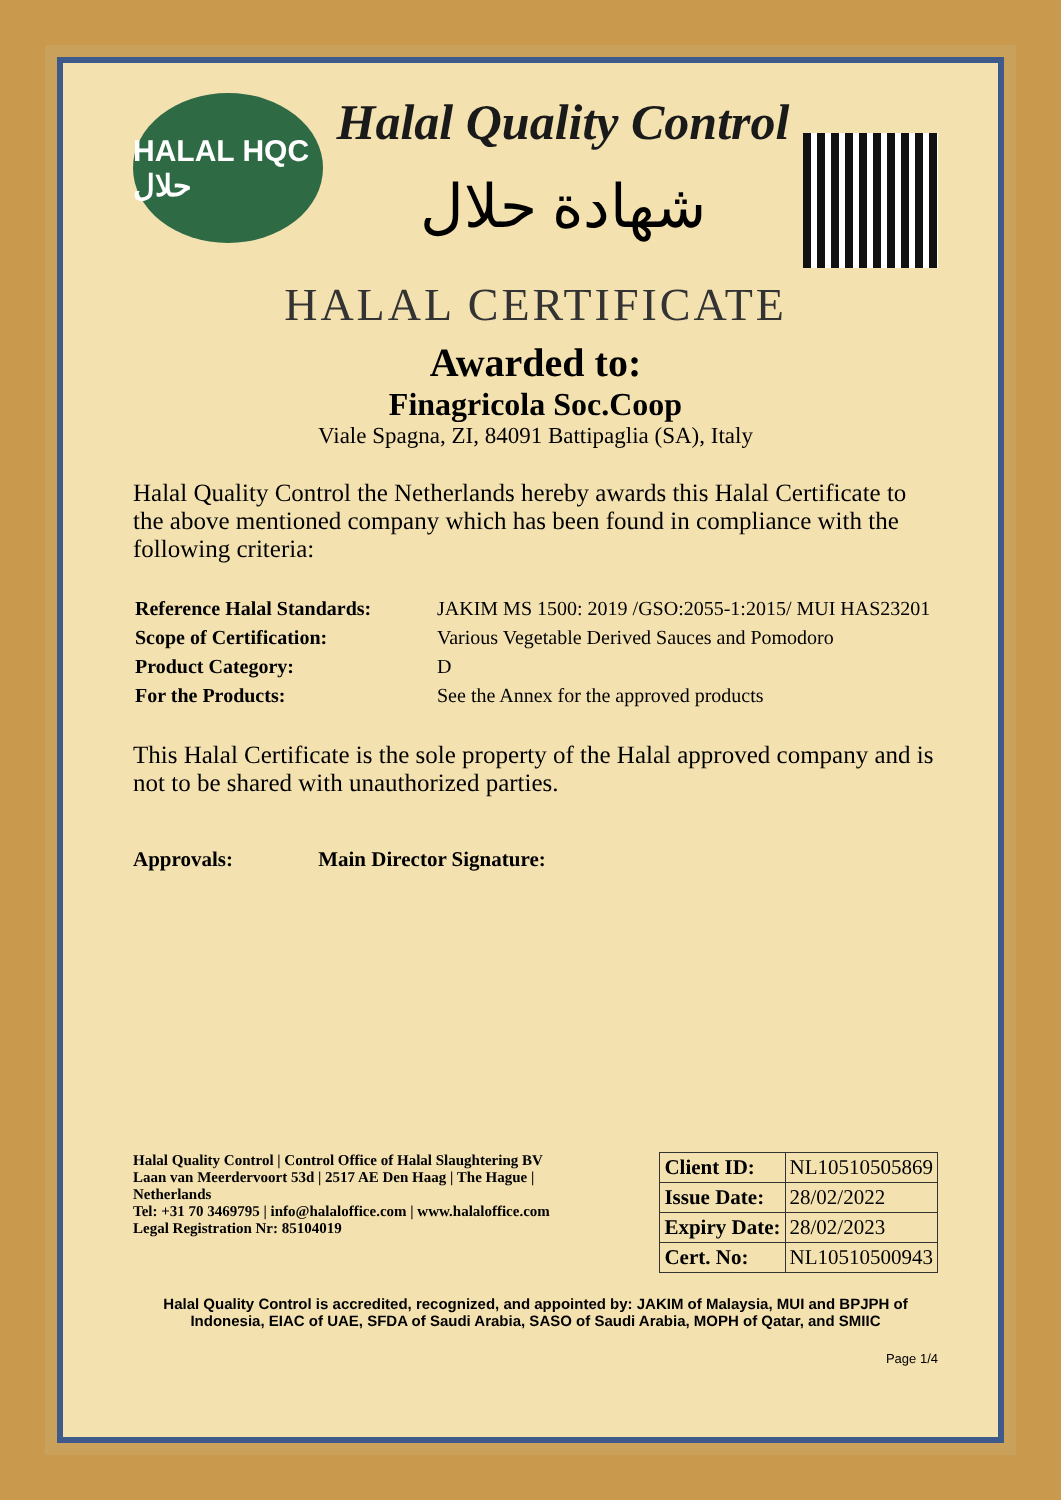HALAL HQC حلال
Halal Quality Control
شهادة حلال
HALAL CERTIFICATE
Awarded to:
Finagricola Soc.Coop
Viale Spagna, ZI, 84091 Battipaglia (SA), Italy
Halal Quality Control the Netherlands hereby awards this Halal Certificate to the above mentioned company which has been found in compliance with the following criteria:
| Reference Halal Standards: | JAKIM MS 1500: 2019 /GSO:2055-1:2015/ MUI HAS23201 |
| Scope of Certification: | Various Vegetable Derived Sauces and Pomodoro |
| Product Category: | D |
| For the Products: | See the Annex for the approved products |
This Halal Certificate is the sole property of the Halal approved company and is not to be shared with unauthorized parties.
Approvals: Main Director Signature:
Halal Quality Control | Control Office of Halal Slaughtering BV
Laan van Meerdervoort 53d | 2517 AE Den Haag | The Hague | Netherlands
Tel: +31 70 3469795 | info@halaloffice.com | www.halaloffice.com
Legal Registration Nr: 85104019
| Client ID: | NL10510505869 |
| Issue Date: | 28/02/2022 |
| Expiry Date: | 28/02/2023 |
| Cert. No: | NL10510500943 |
Halal Quality Control is accredited, recognized, and appointed by: JAKIM of Malaysia, MUI and BPJPH of Indonesia, EIAC of UAE, SFDA of Saudi Arabia, SASO of Saudi Arabia, MOPH of Qatar, and SMIIC
Page 1/4